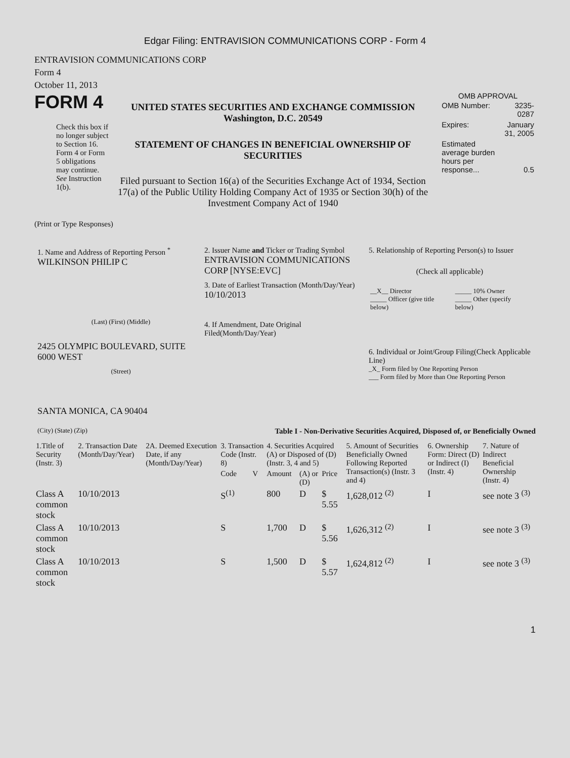Edgar Filing: ENTRAVISION COMMUNICATIONS CORP - Form 4
ENTRAVISION COMMUNICATIONS CORP
Form 4
October 11, 2013
FORM 4
Check this box if no longer subject to Section 16. Form 4 or Form 5 obligations may continue. See Instruction 1(b).
UNITED STATES SECURITIES AND EXCHANGE COMMISSION
Washington, D.C. 20549
STATEMENT OF CHANGES IN BENEFICIAL OWNERSHIP OF SECURITIES
Filed pursuant to Section 16(a) of the Securities Exchange Act of 1934, Section 17(a) of the Public Utility Holding Company Act of 1935 or Section 30(h) of the Investment Company Act of 1940
OMB APPROVAL
| OMB Number: | 3235-0287 |
| Expires: | January 31, 2005 |
| Estimated average burden hours per response... | 0.5 |
(Print or Type Responses)
1. Name and Address of Reporting Person <sup>*</sup>
WILKINSON PHILIP C
(Last) (First) (Middle)
2425 OLYMPIC BOULEVARD, SUITE 6000 WEST
(Street)
SANTA MONICA, CA 90404
(City) (State) (Zip)
2. Issuer Name and Ticker or Trading Symbol
ENTRAVISION COMMUNICATIONS CORP [NYSE:EVC]
3. Date of Earliest Transaction (Month/Day/Year)
10/10/2013
4. If Amendment, Date Original Filed(Month/Day/Year)
5. Relationship of Reporting Person(s) to Issuer
(Check all applicable)
| __X__ Director _____ Officer (give title below) | _____ 10% Owner _____ Other (specify below) |
6. Individual or Joint/Group Filing(Check Applicable Line)
_X_ Form filed by One Reporting Person
___ Form filed by More than One Reporting Person
Table I - Non-Derivative Securities Acquired, Disposed of, or Beneficially Owned
| 1.Title of Security (Instr. 3) | 2. Transaction Date (Month/Day/Year) | 2A. Deemed Execution Date, if any (Month/Day/Year) | 3. Transaction Code (Instr. 8) | | 4. Securities Acquired (A) or Disposed of (D) (Instr. 3, 4 and 5) | | | 5. Amount of Securities Beneficially Owned Following Reported Transaction(s) (Instr. 3 and 4) | 6. Ownership Form: Direct (D) or Indirect (I) (Instr. 4) | 7. Nature of Indirect Beneficial Ownership (Instr. 4) |
| --- | --- | --- | --- | --- | --- | --- | --- | --- | --- | --- |
| | | | Code | V | Amount | (A) or (D) | Price | | | |
| Class A common stock | 10/10/2013 | | S<sup>(1)</sup> | | 800 | D | $ 5.55 | 1,628,012 <sup>(2)</sup> | I | see note 3 <sup>(3)</sup> |
| Class A common stock | 10/10/2013 | | S | | 1,700 | D | $ 5.56 | 1,626,312 <sup>(2)</sup> | I | see note 3 <sup>(3)</sup> |
| Class A common stock | 10/10/2013 | | S | | 1,500 | D | $ 5.57 | 1,624,812 <sup>(2)</sup> | I | see note 3 <sup>(3)</sup> |
1